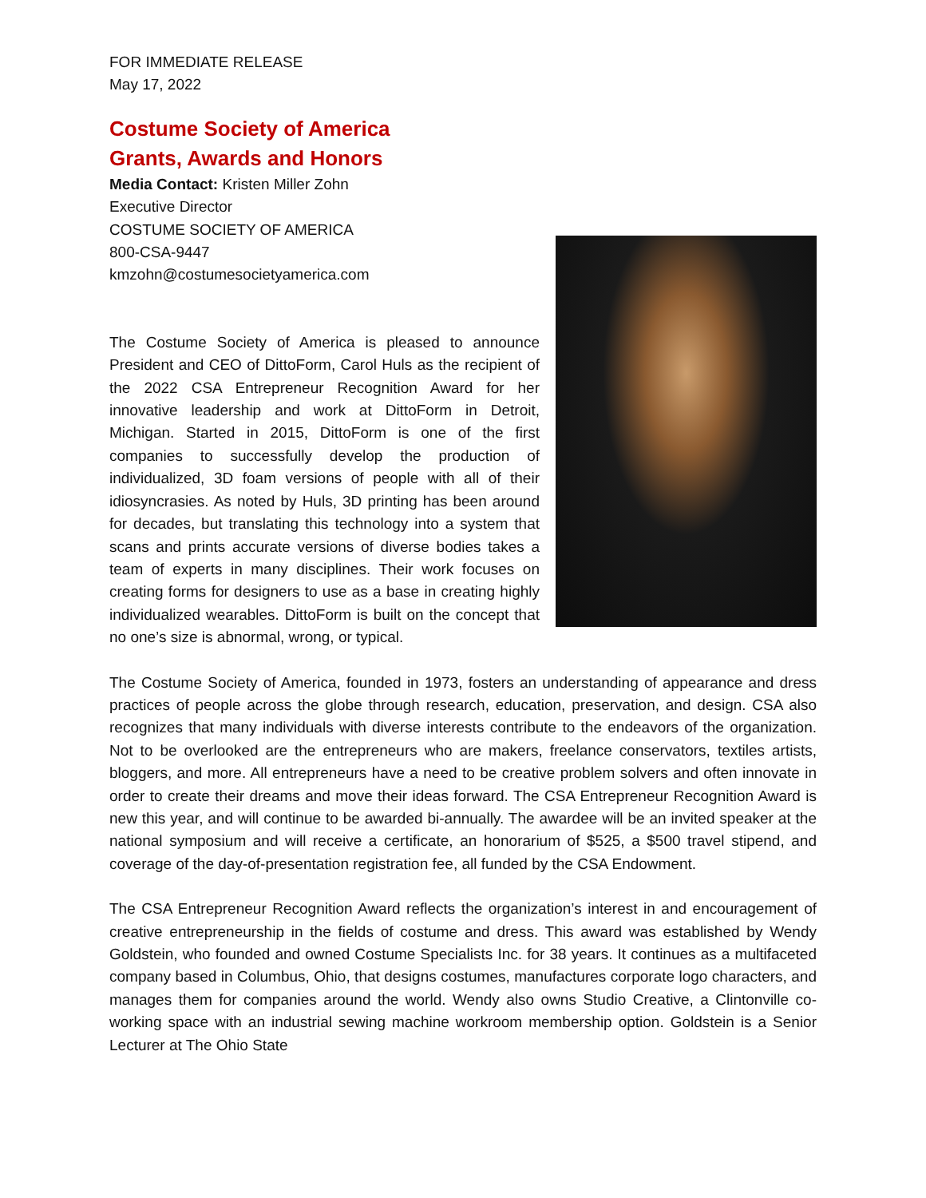FOR IMMEDIATE RELEASE
May 17, 2022
Costume Society of America
Grants, Awards and Honors
Media Contact: Kristen Miller Zohn
Executive Director
COSTUME SOCIETY OF AMERICA
800-CSA-9447
kmzohn@costumesocietyamerica.com
The Costume Society of America is pleased to announce President and CEO of DittoForm, Carol Huls as the recipient of the 2022 CSA Entrepreneur Recognition Award for her innovative leadership and work at DittoForm in Detroit, Michigan. Started in 2015, DittoForm is one of the first companies to successfully develop the production of individualized, 3D foam versions of people with all of their idiosyncrasies. As noted by Huls, 3D printing has been around for decades, but translating this technology into a system that scans and prints accurate versions of diverse bodies takes a team of experts in many disciplines. Their work focuses on creating forms for designers to use as a base in creating highly individualized wearables. DittoForm is built on the concept that no one’s size is abnormal, wrong, or typical.
The Costume Society of America, founded in 1973, fosters an understanding of appearance and dress practices of people across the globe through research, education, preservation, and design. CSA also recognizes that many individuals with diverse interests contribute to the endeavors of the organization. Not to be overlooked are the entrepreneurs who are makers, freelance conservators, textiles artists, bloggers, and more. All entrepreneurs have a need to be creative problem solvers and often innovate in order to create their dreams and move their ideas forward. The CSA Entrepreneur Recognition Award is new this year, and will continue to be awarded bi-annually. The awardee will be an invited speaker at the national symposium and will receive a certificate, an honorarium of $525, a $500 travel stipend, and coverage of the day-of-presentation registration fee, all funded by the CSA Endowment.
The CSA Entrepreneur Recognition Award reflects the organization’s interest in and encouragement of creative entrepreneurship in the fields of costume and dress. This award was established by Wendy Goldstein, who founded and owned Costume Specialists Inc. for 38 years. It continues as a multifaceted company based in Columbus, Ohio, that designs costumes, manufactures corporate logo characters, and manages them for companies around the world. Wendy also owns Studio Creative, a Clintonville co-working space with an industrial sewing machine workroom membership option. Goldstein is a Senior Lecturer at The Ohio State